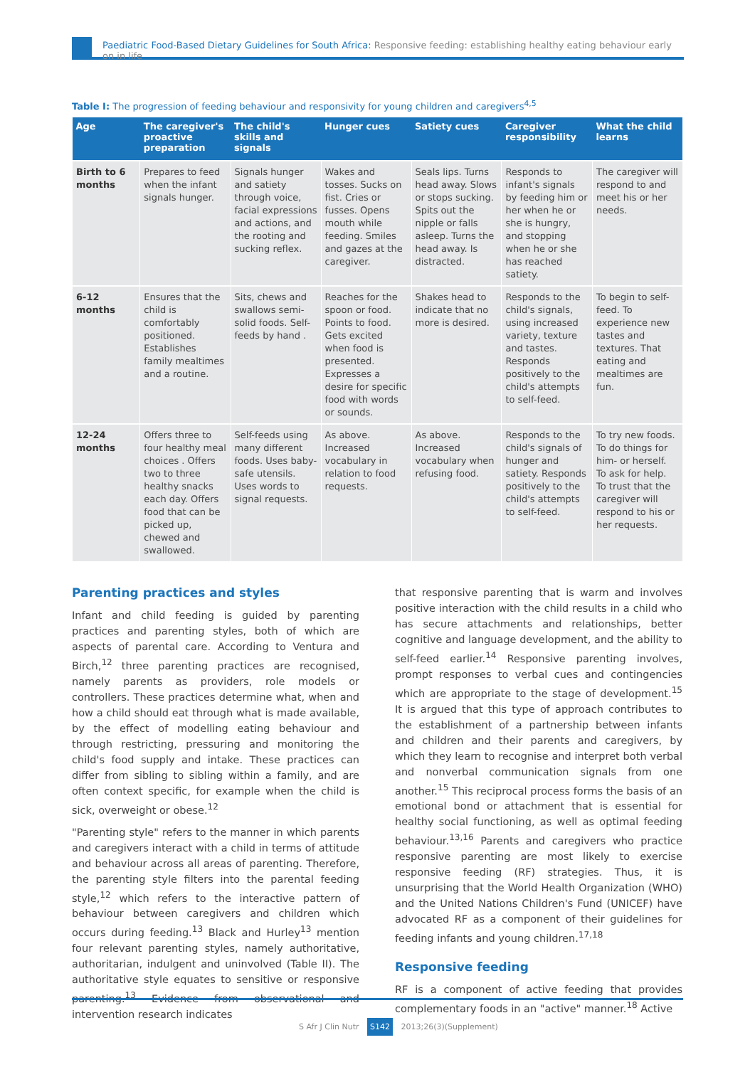Paediatric Food-Based Dietary Guidelines for South Africa: Responsive feeding: establishing healthy eating behaviour early on in life
Table I: The progression of feeding behaviour and responsivity for young children and caregivers<sup>4,5</sup>
| Age | The caregiver's proactive preparation | The child's skills and signals | Hunger cues | Satiety cues | Caregiver responsibility | What the child learns |
| --- | --- | --- | --- | --- | --- | --- |
| Birth to 6 months | Prepares to feed when the infant signals hunger. | Signals hunger and satiety through voice, facial expressions and actions, and the rooting and sucking reflex. | Wakes and tosses. Sucks on fist. Cries or fusses. Opens mouth while feeding. Smiles and gazes at the caregiver. | Seals lips. Turns head away. Slows or stops sucking. Spits out the nipple or falls asleep. Turns the head away. Is distracted. | Responds to infant's signals by feeding him or her when he or she is hungry, and stopping when he or she has reached satiety. | The caregiver will respond to and meet his or her needs. |
| 6-12 months | Ensures that the child is comfortably positioned. Establishes family mealtimes and a routine. | Sits, chews and swallows semi-solid foods. Self-feeds by hand . | Reaches for the spoon or food. Points to food. Gets excited when food is presented. Expresses a desire for specific food with words or sounds. | Shakes head to indicate that no more is desired. | Responds to the child's signals, using increased variety, texture and tastes. Responds positively to the child's attempts to self-feed. | To begin to self-feed. To experience new tastes and textures. That eating and mealtimes are fun. |
| 12-24 months | Offers three to four healthy meal choices . Offers two to three healthy snacks each day. Offers food that can be picked up, chewed and swallowed. | Self-feeds using many different foods. Uses baby-safe utensils. Uses words to signal requests. | As above. Increased vocabulary in relation to food requests. | As above. Increased vocabulary when refusing food. | Responds to the child's signals of hunger and satiety. Responds positively to the child's attempts to self-feed. | To try new foods. To do things for him- or herself. To ask for help. To trust that the caregiver will respond to his or her requests. |
Parenting practices and styles
Infant and child feeding is guided by parenting practices and parenting styles, both of which are aspects of parental care. According to Ventura and Birch,<sup>12</sup> three parenting practices are recognised, namely parents as providers, role models or controllers. These practices determine what, when and how a child should eat through what is made available, by the effect of modelling eating behaviour and through restricting, pressuring and monitoring the child's food supply and intake. These practices can differ from sibling to sibling within a family, and are often context specific, for example when the child is sick, overweight or obese.<sup>12</sup>
"Parenting style" refers to the manner in which parents and caregivers interact with a child in terms of attitude and behaviour across all areas of parenting. Therefore, the parenting style filters into the parental feeding style,<sup>12</sup> which refers to the interactive pattern of behaviour between caregivers and children which occurs during feeding.<sup>13</sup> Black and Hurley<sup>13</sup> mention four relevant parenting styles, namely authoritative, authoritarian, indulgent and uninvolved (Table II). The authoritative style equates to sensitive or responsive parenting.<sup>13</sup> Evidence from observational and intervention research indicates
that responsive parenting that is warm and involves positive interaction with the child results in a child who has secure attachments and relationships, better cognitive and language development, and the ability to self-feed earlier.<sup>14</sup> Responsive parenting involves, prompt responses to verbal cues and contingencies which are appropriate to the stage of development.<sup>15</sup> It is argued that this type of approach contributes to the establishment of a partnership between infants and children and their parents and caregivers, by which they learn to recognise and interpret both verbal and nonverbal communication signals from one another.<sup>15</sup> This reciprocal process forms the basis of an emotional bond or attachment that is essential for healthy social functioning, as well as optimal feeding behaviour.<sup>13,16</sup> Parents and caregivers who practice responsive parenting are most likely to exercise responsive feeding (RF) strategies. Thus, it is unsurprising that the World Health Organization (WHO) and the United Nations Children's Fund (UNICEF) have advocated RF as a component of their guidelines for feeding infants and young children.<sup>17,18</sup>
Responsive feeding
RF is a component of active feeding that provides complementary foods in an "active" manner.<sup>18</sup> Active
S Afr J Clin Nutr S142 2013;26(3)(Supplement)